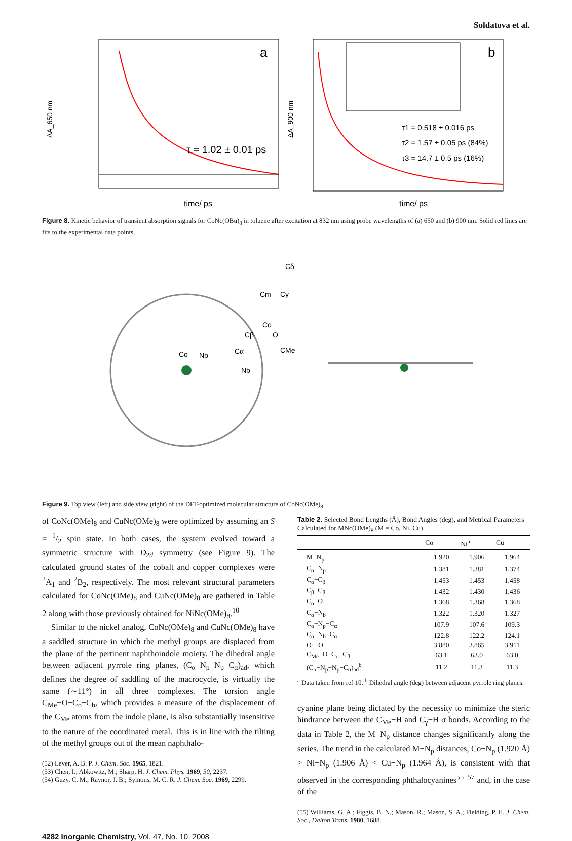Soldatova et al.
a
τ = 1.02 ± 0.01 ps
time/ ps
ΔA_650 nm
b
τ1 = 0.518 ± 0.016 ps
τ2 = 1.57 ± 0.05 ps (84%)
τ3 = 14.7 ± 0.5 ps (16%)
time/ ps
ΔA_900 nm
Figure 8. Kinetic behavior of transient absorption signals for CoNc(OBu)<sub>8</sub> in toluene after excitation at 832 nm using probe wavelengths of (a) 650 and (b) 900 nm. Solid red lines are fits to the experimental data points.
Co
Np
Nb
Cα
Cβ
Co
O
CMe
Cm
Cγ
Cδ
Figure 9. Top view (left) and side view (right) of the DFT-optimized molecular structure of CoNc(OMe)<sub>8</sub>.
of CoNc(OMe)<sub>8</sub> and CuNc(OMe)<sub>8</sub> were optimized by assuming an S = 1/2 spin state. In both cases, the system evolved toward a symmetric structure with D<sub>2d</sub> symmetry (see Figure 9). The calculated ground states of the cobalt and copper complexes were <sup>2</sup>A<sub>1</sub> and <sup>2</sup>B<sub>2</sub>, respectively. The most relevant structural parameters calculated for CoNc(OMe)<sub>8</sub> and CuNc(OMe)<sub>8</sub> are gathered in Table 2 along with those previously obtained for NiNc(OMe)<sub>8</sub>.<sup>10</sup>
Similar to the nickel analog, CoNc(OMe)<sub>8</sub> and CuNc(OMe)<sub>8</sub> have a saddled structure in which the methyl groups are displaced from the plane of the pertinent naphthoindole moiety. The dihedral angle between adjacent pyrrole ring planes, (C<sub>α</sub>−N<sub>p</sub>−N<sub>p</sub>−C<sub>α</sub>)<sub>ad</sub>, which defines the degree of saddling of the macrocycle, is virtually the same (∼11°) in all three complexes. The torsion angle C<sub>Me</sub>−O−C<sub>o</sub>−C<sub>b</sub>, which provides a measure of the displacement of the C<sub>Me</sub> atoms from the indole plane, is also substantially insensitive to the nature of the coordinated metal. This is in line with the tilting of the methyl groups out of the mean naphthalo-
(52) Lever, A. B. P. J. Chem. Soc. 1965, 1821.
(53) Chen, I.; Abkowitz, M.; Sharp, H. J. Chem. Phys. 1969, 50, 2237.
(54) Guzy, C. M.; Raynor, J. B.; Symons, M. C. R. J. Chem. Soc. 1969, 2299.
Table 2. Selected Bond Lengths (Å), Bond Angles (deg), and Metrical Parameters Calculated for MNc(OMe)<sub>8</sub> (M = Co, Ni, Cu)
| | Co | Ni<sup>a</sup> | Cu |
| --- | --- | --- | --- |
| M−N<sub>p</sub> | 1.920 | 1.906 | 1.964 |
| C<sub>α</sub>−N<sub>p</sub> | 1.381 | 1.381 | 1.374 |
| C<sub>α</sub>−C<sub>β</sub> | 1.453 | 1.453 | 1.458 |
| C<sub>β</sub>−C<sub>β</sub> | 1.432 | 1.430 | 1.436 |
| C<sub>o</sub>−O | 1.368 | 1.368 | 1.368 |
| C<sub>α</sub>−N<sub>b</sub> | 1.322 | 1.320 | 1.327 |
| C<sub>α</sub>−N<sub>p</sub>−C<sub>α</sub> | 107.9 | 107.6 | 109.3 |
| C<sub>α</sub>−N<sub>b</sub>−C<sub>α</sub> | 122.8 | 122.2 | 124.1 |
| O···O | 3.880 | 3.865 | 3.911 |
| C<sub>Me</sub>−O−C<sub>o</sub>−C<sub>β</sub> | 63.1 | 63.0 | 63.0 |
| (C<sub>α</sub>−N<sub>p</sub>−N<sub>p</sub>−C<sub>α</sub>)<sub>ad</sub><sup>b</sup> | 11.2 | 11.3 | 11.3 |
<sup>a</sup> Data taken from ref 10. <sup>b</sup> Dihedral angle (deg) between adjacent pyrrole ring planes.
cyanine plane being dictated by the necessity to minimize the steric hindrance between the C<sub>Me</sub>−H and C<sub>γ</sub>−H σ bonds. According to the data in Table 2, the M−N<sub>p</sub> distance changes significantly along the series. The trend in the calculated M−N<sub>p</sub> distances, Co−N<sub>p</sub> (1.920 Å) > Ni−N<sub>p</sub> (1.906 Å) < Cu−N<sub>p</sub> (1.964 Å), is consistent with that observed in the corresponding phthalocyanines<sup>55−57</sup> and, in the case of the
(55) Williams, G. A.; Figgis, B. N.; Mason, R.; Mason, S. A.; Fielding, P. E. J. Chem. Soc., Dalton Trans. 1980, 1688.
4282 Inorganic Chemistry, Vol. 47, No. 10, 2008